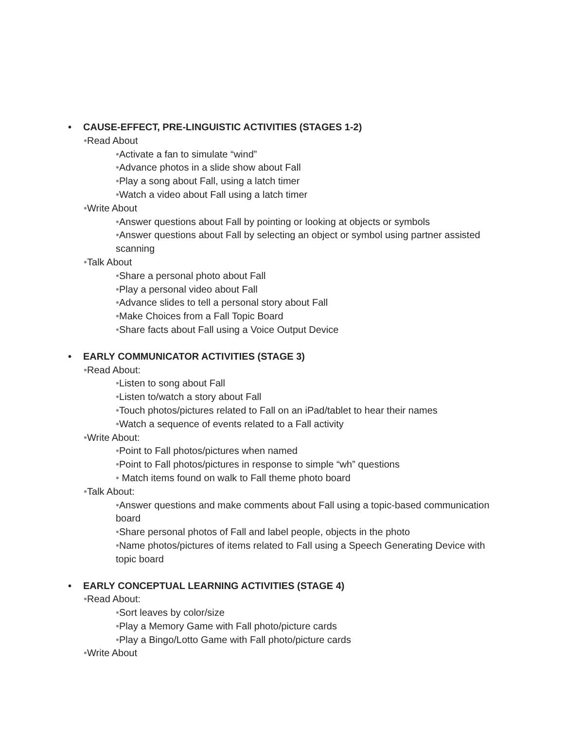• CAUSE-EFFECT, PRE-LINGUISTIC ACTIVITIES (STAGES 1-2)
•Read About
•Activate a fan to simulate “wind”
•Advance photos in a slide show about Fall
•Play a song about Fall, using a latch timer
•Watch a video about Fall using a latch timer
•Write About
•Answer questions about Fall by pointing or looking at objects or symbols
•Answer questions about Fall by selecting an object or symbol using partner assisted scanning
•Talk About
•Share a personal photo about Fall
•Play a personal video about Fall
•Advance slides to tell a personal story about Fall
•Make Choices from a Fall Topic Board
•Share facts about Fall using a Voice Output Device
• EARLY COMMUNICATOR ACTIVITIES (STAGE 3)
•Read About:
•Listen to song about Fall
•Listen to/watch a story about Fall
•Touch photos/pictures related to Fall on an iPad/tablet to hear their names
•Watch a sequence of events related to a Fall activity
•Write About:
•Point to Fall photos/pictures when named
•Point to Fall photos/pictures in response to simple “wh” questions
• Match items found on walk to Fall theme photo board
•Talk About:
•Answer questions and make comments about Fall using a topic-based communication board
•Share personal photos of Fall and label people, objects in the photo
•Name photos/pictures of items related to Fall using a Speech Generating Device with topic board
• EARLY CONCEPTUAL LEARNING ACTIVITIES (STAGE 4)
•Read About:
•Sort leaves by color/size
•Play a Memory Game with Fall photo/picture cards
•Play a Bingo/Lotto Game with Fall photo/picture cards
•Write About